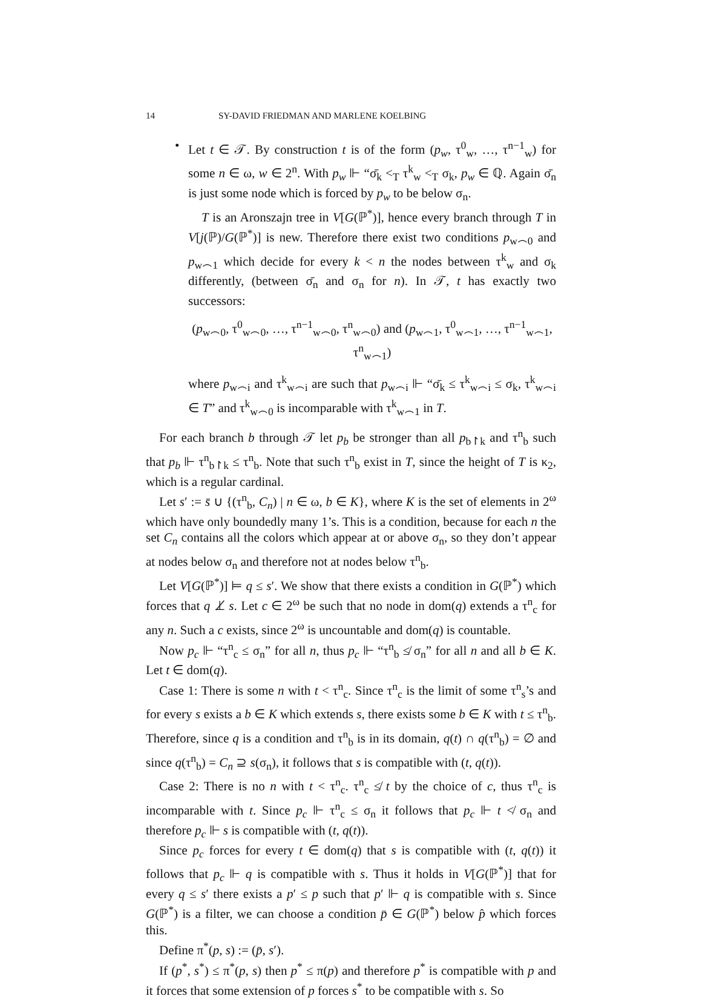14 SY-DAVID FRIEDMAN AND MARLENE KOELBING
•
Let t ∈ 𝒯. By construction t is of the form (p<sub>w</sub>, τ<sup>0</sup><sub>w</sub>, …, τ<sup>n−1</sup><sub>w</sub>) for some n ∈ ω, w ∈ 2<sup>n</sup>. With p<sub>w</sub> ⊩ “σ̄<sub>k</sub> <<sub>T</sub> τ<sup>k</sup><sub>w</sub> <<sub>T</sub> σ<sub>k</sub>, p<sub>w</sub> ∈ ℚ. Again σ̄<sub>n</sub> is just some node which is forced by p<sub>w</sub> to be below σ<sub>n</sub>.
T is an Aronszajn tree in V[G(ℙ<sup>*</sup>)], hence every branch through T in V[j(ℙ)/G(ℙ<sup>*</sup>)] is new. Therefore there exist two conditions p<sub>w⌢0</sub> and p<sub>w⌢1</sub> which decide for every k < n the nodes between τ<sup>k</sup><sub>w</sub> and σ<sub>k</sub> differently, (between σ̄<sub>n</sub> and σ<sub>n</sub> for n). In 𝒯, t has exactly two successors:
(p<sub>w⌢0</sub>, τ<sup>0</sup><sub>w⌢0</sub>, …, τ<sup>n−1</sup><sub>w⌢0</sub>, τ<sup>n</sup><sub>w⌢0</sub>) and (p<sub>w⌢1</sub>, τ<sup>0</sup><sub>w⌢1</sub>, …, τ<sup>n−1</sup><sub>w⌢1</sub>, τ<sup>n</sup><sub>w⌢1</sub>)
where p<sub>w⌢i</sub> and τ<sup>k</sup><sub>w⌢i</sub> are such that p<sub>w⌢i</sub> ⊩ “σ̄<sub>k</sub> ≤ τ<sup>k</sup><sub>w⌢i</sub> ≤ σ<sub>k</sub>, τ<sup>k</sup><sub>w⌢i</sub> ∈ T” and τ<sup>k</sup><sub>w⌢0</sub> is incomparable with τ<sup>k</sup><sub>w⌢1</sub> in T.
For each branch b through 𝒯 let p<sub>b</sub> be stronger than all p<sub>b↾k</sub> and τ<sup>n</sup><sub>b</sub> such that p<sub>b</sub> ⊩ τ<sup>n</sup><sub>b↾k</sub> ≤ τ<sup>n</sup><sub>b</sub>. Note that such τ<sup>n</sup><sub>b</sub> exist in T, since the height of T is κ<sub>2</sub>, which is a regular cardinal.
Let s′ := s̄ ∪ {(τ<sup>n</sup><sub>b</sub>, C<sub>n</sub>) | n ∈ ω, b ∈ K}, where K is the set of elements in 2<sup>ω</sup> which have only boundedly many 1’s. This is a condition, because for each n the set C<sub>n</sub> contains all the colors which appear at or above σ<sub>n</sub>, so they don’t appear at nodes below σ<sub>n</sub> and therefore not at nodes below τ<sup>n</sup><sub>b</sub>.
Let V[G(ℙ<sup>*</sup>)] ⊨ q ≤ s′. We show that there exists a condition in G(ℙ<sup>*</sup>) which forces that q ⊥̸ s. Let c ∈ 2<sup>ω</sup> be such that no node in dom(q) extends a τ<sup>n</sup><sub>c</sub> for any n. Such a c exists, since 2<sup>ω</sup> is uncountable and dom(q) is countable.
Now p<sub>c</sub> ⊩ “τ<sup>n</sup><sub>c</sub> ≤ σ<sub>n</sub>” for all n, thus p<sub>c</sub> ⊩ “τ<sup>n</sup><sub>b</sub> ≰ σ<sub>n</sub>” for all n and all b ∈ K. Let t ∈ dom(q).
Case 1: There is some n with t < τ<sup>n</sup><sub>c</sub>. Since τ<sup>n</sup><sub>c</sub> is the limit of some τ<sup>n</sup><sub>s</sub>’s and for every s exists a b ∈ K which extends s, there exists some b ∈ K with t ≤ τ<sup>n</sup><sub>b</sub>. Therefore, since q is a condition and τ<sup>n</sup><sub>b</sub> is in its domain, q(t) ∩ q(τ<sup>n</sup><sub>b</sub>) = ∅ and since q(τ<sup>n</sup><sub>b</sub>) = C<sub>n</sub> ⊇ s(σ<sub>n</sub>), it follows that s is compatible with (t, q(t)).
Case 2: There is no n with t < τ<sup>n</sup><sub>c</sub>. τ<sup>n</sup><sub>c</sub> ≰ t by the choice of c, thus τ<sup>n</sup><sub>c</sub> is incomparable with t. Since p<sub>c</sub> ⊩ τ<sup>n</sup><sub>c</sub> ≤ σ<sub>n</sub> it follows that p<sub>c</sub> ⊩ t ≮ σ<sub>n</sub> and therefore p<sub>c</sub> ⊩ s is compatible with (t, q(t)).
Since p<sub>c</sub> forces for every t ∈ dom(q) that s is compatible with (t, q(t)) it follows that p<sub>c</sub> ⊩ q is compatible with s. Thus it holds in V[G(ℙ<sup>*</sup>)] that for every q ≤ s′ there exists a p′ ≤ p such that p′ ⊩ q is compatible with s. Since G(ℙ<sup>*</sup>) is a filter, we can choose a condition p̄ ∈ G(ℙ<sup>*</sup>) below p̂ which forces this.
Define π<sup>*</sup>(p, s) := (p̄, s′).
If (p<sup>*</sup>, s<sup>*</sup>) ≤ π<sup>*</sup>(p, s) then p<sup>*</sup> ≤ π(p) and therefore p<sup>*</sup> is compatible with p and it forces that some extension of p forces s<sup>*</sup> to be compatible with s. So